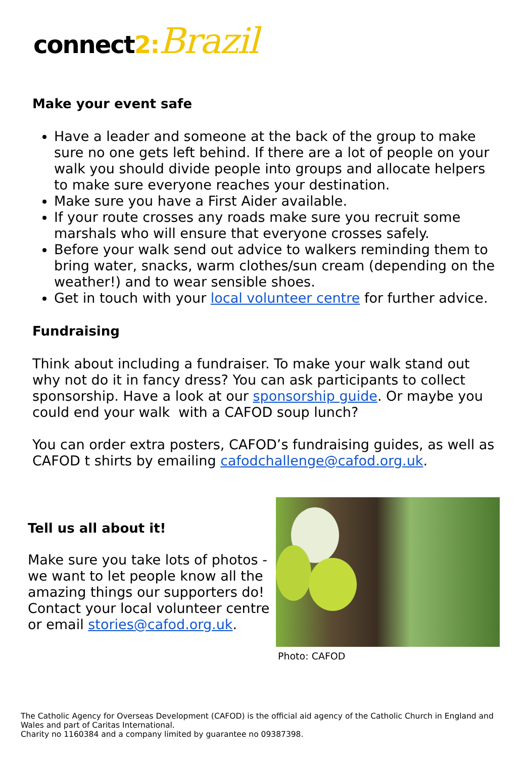connect2: Brazil
Make your event safe
Have a leader and someone at the back of the group to make sure no one gets left behind. If there are a lot of people on your walk you should divide people into groups and allocate helpers to make sure everyone reaches your destination.
Make sure you have a First Aider available.
If your route crosses any roads make sure you recruit some marshals who will ensure that everyone crosses safely.
Before your walk send out advice to walkers reminding them to bring water, snacks, warm clothes/sun cream (depending on the weather!) and to wear sensible shoes.
Get in touch with your local volunteer centre for further advice.
Fundraising
Think about including a fundraiser. To make your walk stand out why not do it in fancy dress? You can ask participants to collect sponsorship. Have a look at our sponsorship guide. Or maybe you could end your walk with a CAFOD soup lunch?
You can order extra posters, CAFOD’s fundraising guides, as well as CAFOD t shirts by emailing cafodchallenge@cafod.org.uk.
Tell us all about it!
Make sure you take lots of photos - we want to let people know all the amazing things our supporters do! Contact your local volunteer centre or email stories@cafod.org.uk.
Photo: CAFOD
The Catholic Agency for Overseas Development (CAFOD) is the official aid agency of the Catholic Church in England and Wales and part of Caritas International.
Charity no 1160384 and a company limited by guarantee no 09387398.